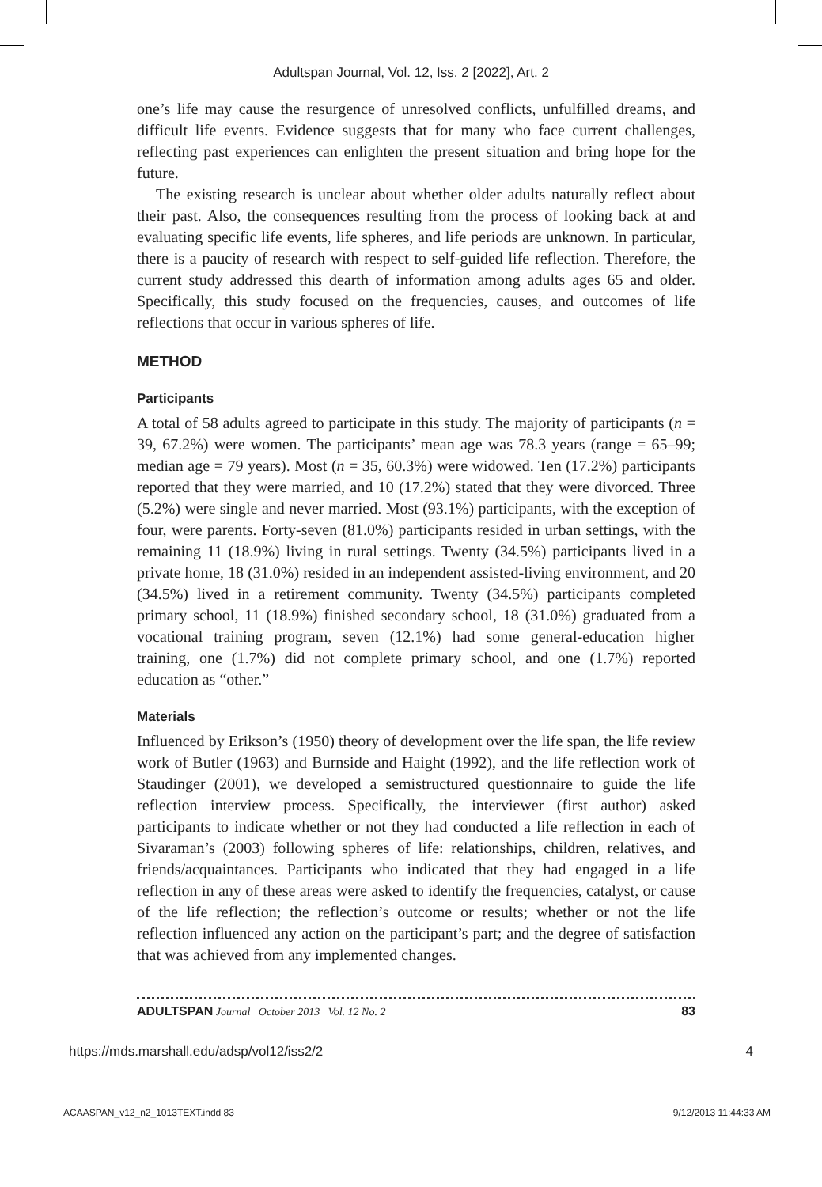Adultspan Journal, Vol. 12, Iss. 2 [2022], Art. 2
one’s life may cause the resurgence of unresolved conflicts, unfulfilled dreams, and difficult life events. Evidence suggests that for many who face current challenges, reflecting past experiences can enlighten the present situation and bring hope for the future.
The existing research is unclear about whether older adults naturally reflect about their past. Also, the consequences resulting from the process of looking back at and evaluating specific life events, life spheres, and life periods are unknown. In particular, there is a paucity of research with respect to self-guided life reflection. Therefore, the current study addressed this dearth of information among adults ages 65 and older. Specifically, this study focused on the frequencies, causes, and outcomes of life reflections that occur in various spheres of life.
METHOD
Participants
A total of 58 adults agreed to participate in this study. The majority of participants (n = 39, 67.2%) were women. The participants’ mean age was 78.3 years (range = 65–99; median age = 79 years). Most (n = 35, 60.3%) were widowed. Ten (17.2%) participants reported that they were married, and 10 (17.2%) stated that they were divorced. Three (5.2%) were single and never married. Most (93.1%) participants, with the exception of four, were parents. Forty-seven (81.0%) participants resided in urban settings, with the remaining 11 (18.9%) living in rural settings. Twenty (34.5%) participants lived in a private home, 18 (31.0%) resided in an independent assisted-living environment, and 20 (34.5%) lived in a retirement community. Twenty (34.5%) participants completed primary school, 11 (18.9%) finished secondary school, 18 (31.0%) graduated from a vocational training program, seven (12.1%) had some general-education higher training, one (1.7%) did not complete primary school, and one (1.7%) reported education as “other.”
Materials
Influenced by Erikson’s (1950) theory of development over the life span, the life review work of Butler (1963) and Burnside and Haight (1992), and the life reflection work of Staudinger (2001), we developed a semistructured questionnaire to guide the life reflection interview process. Specifically, the interviewer (first author) asked participants to indicate whether or not they had conducted a life reflection in each of Sivaraman’s (2003) following spheres of life: relationships, children, relatives, and friends/acquaintances. Participants who indicated that they had engaged in a life reflection in any of these areas were asked to identify the frequencies, catalyst, or cause of the life reflection; the reflection’s outcome or results; whether or not the life reflection influenced any action on the participant’s part; and the degree of satisfaction that was achieved from any implemented changes.
ADULTSPAN Journal October 2013 Vol. 12 No. 2 83
https://mds.marshall.edu/adsp/vol12/iss2/2 4
ACAASPAN_v12_n2_1013TEXT.indd 83 9/12/2013 11:44:33 AM